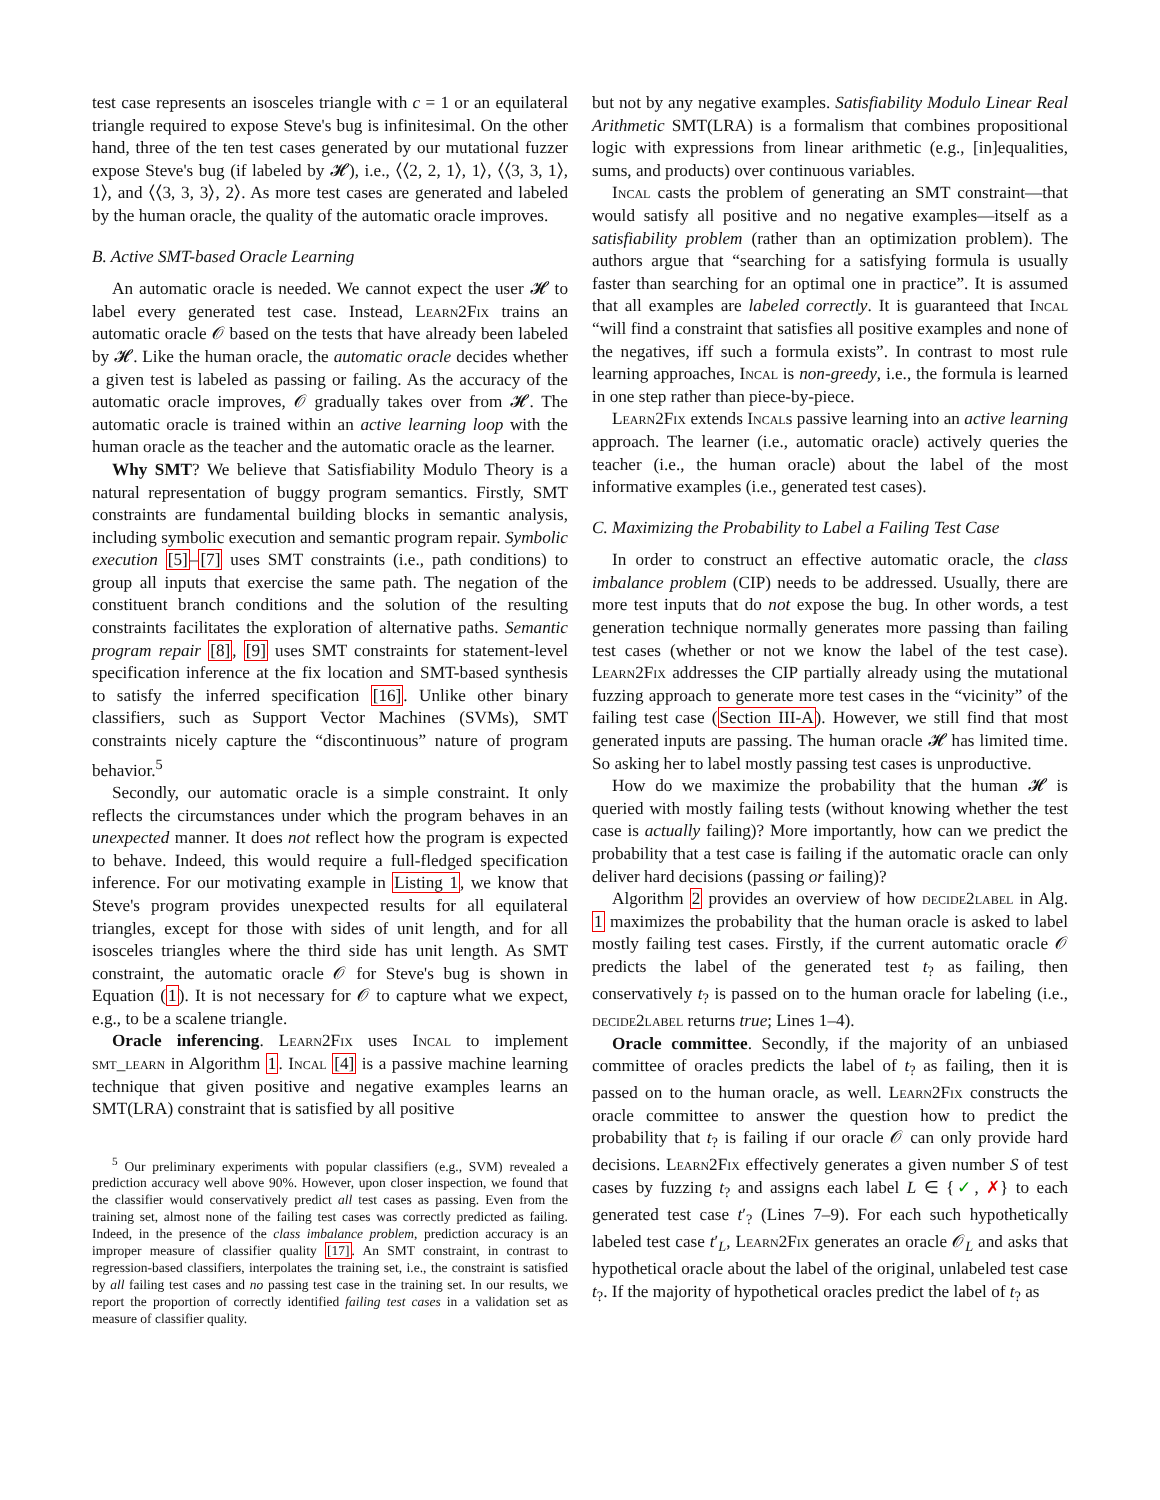test case represents an isosceles triangle with c = 1 or an equilateral triangle required to expose Steve's bug is infinitesimal. On the other hand, three of the ten test cases generated by our mutational fuzzer expose Steve's bug (if labeled by 𝓗), i.e., ⟨⟨2, 2, 1⟩, 1⟩, ⟨⟨3, 3, 1⟩, 1⟩, and ⟨⟨3, 3, 3⟩, 2⟩. As more test cases are generated and labeled by the human oracle, the quality of the automatic oracle improves.
B. Active SMT-based Oracle Learning
An automatic oracle is needed. We cannot expect the user 𝓗 to label every generated test case. Instead, Learn2Fix trains an automatic oracle 𝒪 based on the tests that have already been labeled by 𝓗. Like the human oracle, the automatic oracle decides whether a given test is labeled as passing or failing. As the accuracy of the automatic oracle improves, 𝒪 gradually takes over from 𝓗. The automatic oracle is trained within an active learning loop with the human oracle as the teacher and the automatic oracle as the learner.
Why SMT? We believe that Satisfiability Modulo Theory is a natural representation of buggy program semantics. Firstly, SMT constraints are fundamental building blocks in semantic analysis, including symbolic execution and semantic program repair. Symbolic execution [5]–[7] uses SMT constraints (i.e., path conditions) to group all inputs that exercise the same path. The negation of the constituent branch conditions and the solution of the resulting constraints facilitates the exploration of alternative paths. Semantic program repair [8], [9] uses SMT constraints for statement-level specification inference at the fix location and SMT-based synthesis to satisfy the inferred specification [16]. Unlike other binary classifiers, such as Support Vector Machines (SVMs), SMT constraints nicely capture the “discontinuous” nature of program behavior.<sup>5</sup>
Secondly, our automatic oracle is a simple constraint. It only reflects the circumstances under which the program behaves in an unexpected manner. It does not reflect how the program is expected to behave. Indeed, this would require a full-fledged specification inference. For our motivating example in Listing 1, we know that Steve's program provides unexpected results for all equilateral triangles, except for those with sides of unit length, and for all isosceles triangles where the third side has unit length. As SMT constraint, the automatic oracle 𝒪 for Steve's bug is shown in Equation (1). It is not necessary for 𝒪 to capture what we expect, e.g., to be a scalene triangle.
Oracle inferencing. Learn2Fix uses Incal to implement smt_learn in Algorithm 1. Incal [4] is a passive machine learning technique that given positive and negative examples learns an SMT(LRA) constraint that is satisfied by all positive
<sup>5</sup> Our preliminary experiments with popular classifiers (e.g., SVM) revealed a prediction accuracy well above 90%. However, upon closer inspection, we found that the classifier would conservatively predict all test cases as passing. Even from the training set, almost none of the failing test cases was correctly predicted as failing. Indeed, in the presence of the class imbalance problem, prediction accuracy is an improper measure of classifier quality [17]. An SMT constraint, in contrast to regression-based classifiers, interpolates the training set, i.e., the constraint is satisfied by all failing test cases and no passing test case in the training set. In our results, we report the proportion of correctly identified failing test cases in a validation set as measure of classifier quality.
but not by any negative examples. Satisfiability Modulo Linear Real Arithmetic SMT(LRA) is a formalism that combines propositional logic with expressions from linear arithmetic (e.g., [in]equalities, sums, and products) over continuous variables.
Incal casts the problem of generating an SMT constraint—that would satisfy all positive and no negative examples—itself as a satisfiability problem (rather than an optimization problem). The authors argue that “searching for a satisfying formula is usually faster than searching for an optimal one in practice”. It is assumed that all examples are labeled correctly. It is guaranteed that Incal “will find a constraint that satisfies all positive examples and none of the negatives, iff such a formula exists”. In contrast to most rule learning approaches, Incal is non-greedy, i.e., the formula is learned in one step rather than piece-by-piece.
Learn2Fix extends Incals passive learning into an active learning approach. The learner (i.e., automatic oracle) actively queries the teacher (i.e., the human oracle) about the label of the most informative examples (i.e., generated test cases).
C. Maximizing the Probability to Label a Failing Test Case
In order to construct an effective automatic oracle, the class imbalance problem (CIP) needs to be addressed. Usually, there are more test inputs that do not expose the bug. In other words, a test generation technique normally generates more passing than failing test cases (whether or not we know the label of the test case). Learn2Fix addresses the CIP partially already using the mutational fuzzing approach to generate more test cases in the “vicinity” of the failing test case (Section III-A). However, we still find that most generated inputs are passing. The human oracle 𝓗 has limited time. So asking her to label mostly passing test cases is unproductive.
How do we maximize the probability that the human 𝓗 is queried with mostly failing tests (without knowing whether the test case is actually failing)? More importantly, how can we predict the probability that a test case is failing if the automatic oracle can only deliver hard decisions (passing or failing)?
Algorithm 2 provides an overview of how decide2label in Alg. 1 maximizes the probability that the human oracle is asked to label mostly failing test cases. Firstly, if the current automatic oracle 𝒪 predicts the label of the generated test t<sub>?</sub> as failing, then conservatively t<sub>?</sub> is passed on to the human oracle for labeling (i.e., decide2label returns true; Lines 1–4).
Oracle committee. Secondly, if the majority of an unbiased committee of oracles predicts the label of t<sub>?</sub> as failing, then it is passed on to the human oracle, as well. Learn2Fix constructs the oracle committee to answer the question how to predict the probability that t<sub>?</sub> is failing if our oracle 𝒪 can only provide hard decisions. Learn2Fix effectively generates a given number S of test cases by fuzzing t<sub>?</sub> and assigns each label L ∈ {✓, ✗} to each generated test case t′<sub>?</sub> (Lines 7–9). For each such hypothetically labeled test case t′<sub>L</sub>, Learn2Fix generates an oracle 𝒪<sub>L</sub> and asks that hypothetical oracle about the label of the original, unlabeled test case t<sub>?</sub>. If the majority of hypothetical oracles predict the label of t<sub>?</sub> as